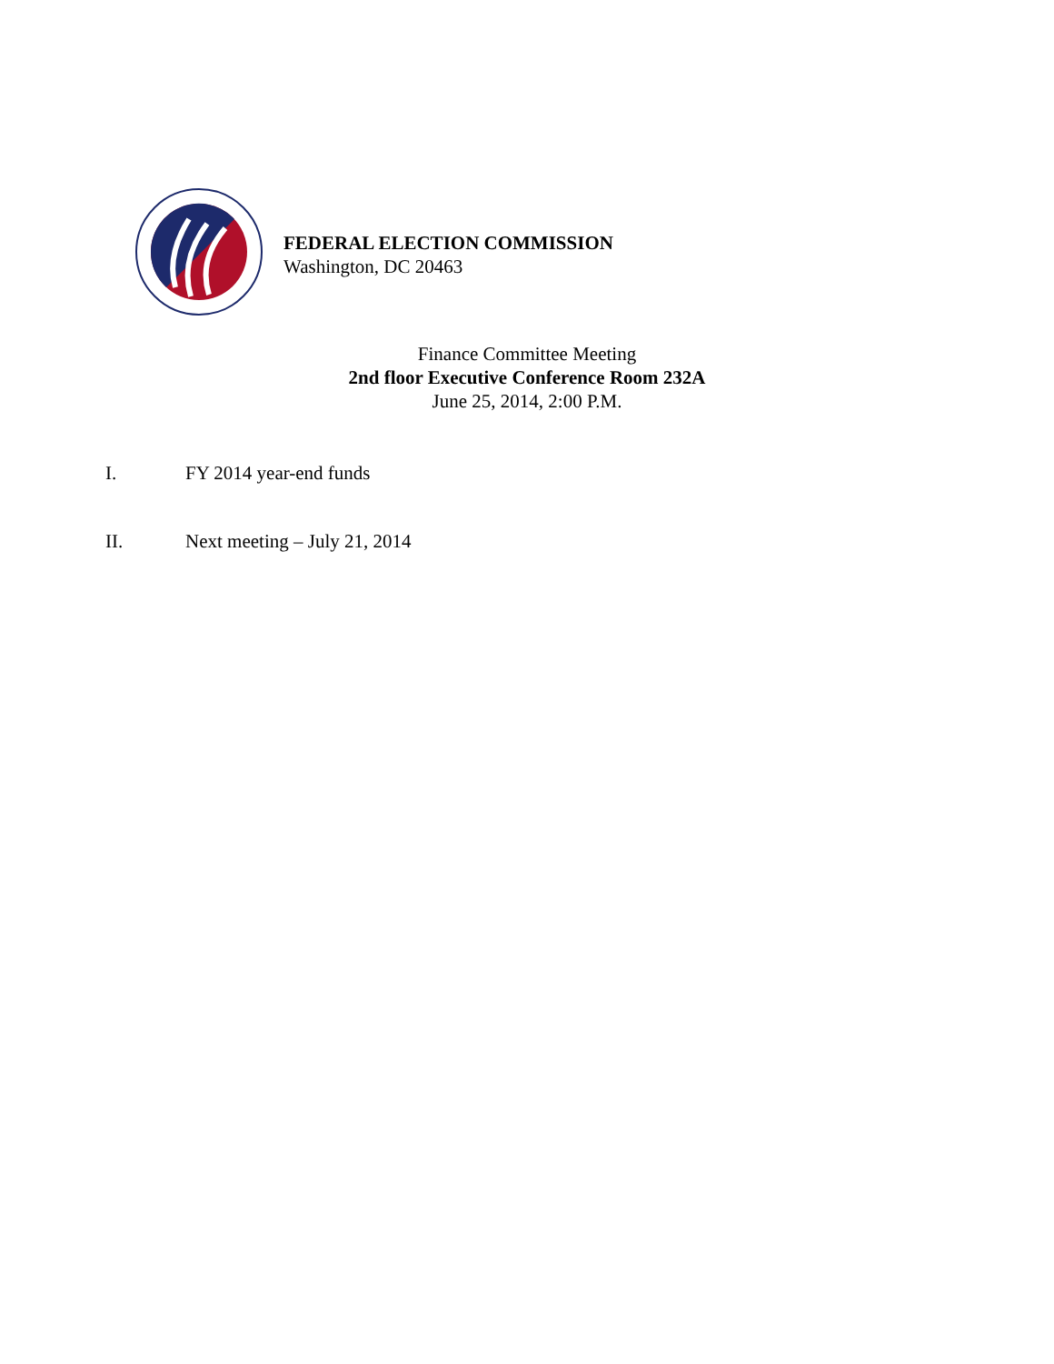FEDERAL ELECTION COMMISSION
Washington, DC 20463
Finance Committee Meeting
2nd floor Executive Conference Room 232A
June 25, 2014, 2:00 P.M.
I. FY 2014 year-end funds
II. Next meeting – July 21, 2014